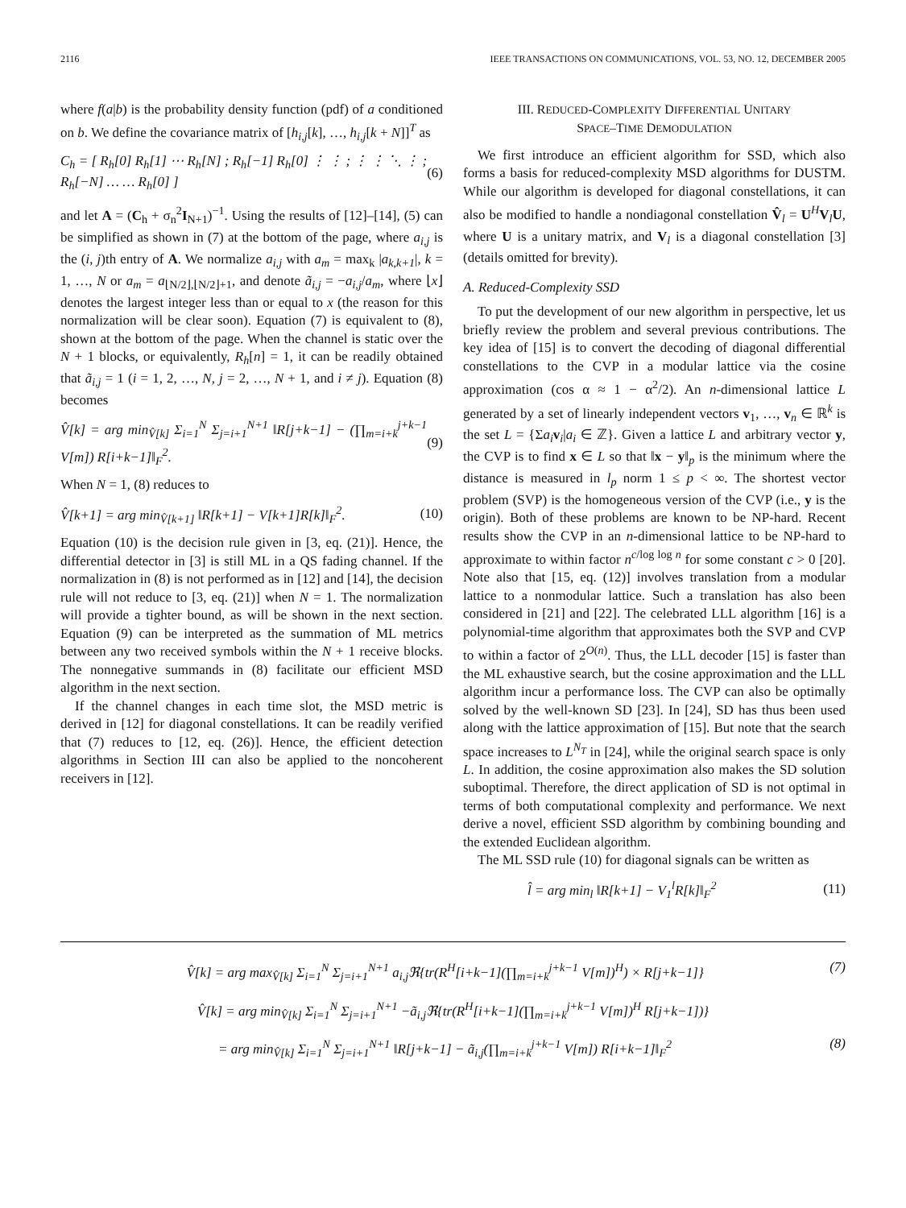2116 IEEE TRANSACTIONS ON COMMUNICATIONS, VOL. 53, NO. 12, DECEMBER 2005
where f(a|b) is the probability density function (pdf) of a conditioned on b. We define the covariance matrix of [h<sub>i,j</sub>[k], …, h<sub>i,j</sub>[k + N]]<sup>T</sup> as
C<sub>h</sub> = [ R<sub>h</sub>[0] R<sub>h</sub>[1] ⋯ R<sub>h</sub>[N] ; R<sub>h</sub>[−1] R<sub>h</sub>[0] ⋮ ⋮ ; ⋮ ⋮ ⋱ ⋮ ; R<sub>h</sub>[−N] … … R<sub>h</sub>[0] ] (6)
and let A = (C<sub>h</sub> + σ<sub>n</sub><sup>2</sup>I<sub>N+1</sub>)<sup>−1</sup>. Using the results of [12]–[14], (5) can be simplified as shown in (7) at the bottom of the page, where a<sub>i,j</sub> is the (i, j)th entry of A. We normalize a<sub>i,j</sub> with a<sub>m</sub> = max<sub>k</sub> |a<sub>k,k+1</sub>|, k = 1, …, N or a<sub>m</sub> = a<sub>⌊N/2⌋,⌊N/2⌋+1</sub>, and denote ã<sub>i,j</sub> = −a<sub>i,j</sub>/a<sub>m</sub>, where ⌊x⌋ denotes the largest integer less than or equal to x (the reason for this normalization will be clear soon). Equation (7) is equivalent to (8), shown at the bottom of the page. When the channel is static over the N + 1 blocks, or equivalently, R<sub>h</sub>[n] = 1, it can be readily obtained that ã<sub>i,j</sub> = 1 (i = 1, 2, …, N, j = 2, …, N + 1, and i ≠ j). Equation (8) becomes
V̂[k] = arg min<sub>V̂[k]</sub> Σ<sub>i=1</sub><sup>N</sup> Σ<sub>j=i+1</sub><sup>N+1</sup> ‖R[j+k−1] − (∏<sub>m=i+k</sub><sup>j+k−1</sup> V[m]) R[i+k−1]‖<sub>F</sub><sup>2</sup>. (9)
When N = 1, (8) reduces to
V̂[k+1] = arg min<sub>V̂[k+1]</sub> ‖R[k+1] − V[k+1]R[k]‖<sub>F</sub><sup>2</sup>. (10)
Equation (10) is the decision rule given in [3, eq. (21)]. Hence, the differential detector in [3] is still ML in a QS fading channel. If the normalization in (8) is not performed as in [12] and [14], the decision rule will not reduce to [3, eq. (21)] when N = 1. The normalization will provide a tighter bound, as will be shown in the next section. Equation (9) can be interpreted as the summation of ML metrics between any two received symbols within the N + 1 receive blocks. The nonnegative summands in (8) facilitate our efficient MSD algorithm in the next section.
If the channel changes in each time slot, the MSD metric is derived in [12] for diagonal constellations. It can be readily verified that (7) reduces to [12, eq. (26)]. Hence, the efficient detection algorithms in Section III can also be applied to the noncoherent receivers in [12].
III. REDUCED-COMPLEXITY DIFFERENTIAL UNITARY
SPACE–TIME DEMODULATION
We first introduce an efficient algorithm for SSD, which also forms a basis for reduced-complexity MSD algorithms for DUSTM. While our algorithm is developed for diagonal constellations, it can also be modified to handle a nondiagonal constellation V̂<sub>l</sub> = U<sup>H</sup>V<sub>l</sub>U, where U is a unitary matrix, and V<sub>l</sub> is a diagonal constellation [3] (details omitted for brevity).
A. Reduced-Complexity SSD
To put the development of our new algorithm in perspective, let us briefly review the problem and several previous contributions. The key idea of [15] is to convert the decoding of diagonal differential constellations to the CVP in a modular lattice via the cosine approximation (cos α ≈ 1 − α<sup>2</sup>/2). An n-dimensional lattice L generated by a set of linearly independent vectors v<sub>1</sub>, …, v<sub>n</sub> ∈ ℝ<sup>k</sup> is the set L = {Σa<sub>i</sub> v<sub>i</sub>|a<sub>i</sub> ∈ ℤ}. Given a lattice L and arbitrary vector y, the CVP is to find x ∈ L so that ‖x − y‖<sub>p</sub> is the minimum where the distance is measured in l<sub>p</sub> norm 1 ≤ p < ∞. The shortest vector problem (SVP) is the homogeneous version of the CVP (i.e., y is the origin). Both of these problems are known to be NP-hard. Recent results show the CVP in an n-dimensional lattice to be NP-hard to approximate to within factor n<sup>c/log log n</sup> for some constant c > 0 [20]. Note also that [15, eq. (12)] involves translation from a modular lattice to a nonmodular lattice. Such a translation has also been considered in [21] and [22]. The celebrated LLL algorithm [16] is a polynomial-time algorithm that approximates both the SVP and CVP to within a factor of 2<sup>O(n)</sup>. Thus, the LLL decoder [15] is faster than the ML exhaustive search, but the cosine approximation and the LLL algorithm incur a performance loss. The CVP can also be optimally solved by the well-known SD [23]. In [24], SD has thus been used along with the lattice approximation of [15]. But note that the search space increases to L<sup>N<sub>T</sub></sup> in [24], while the original search space is only L. In addition, the cosine approximation also makes the SD solution suboptimal. Therefore, the direct application of SD is not optimal in terms of both computational complexity and performance. We next derive a novel, efficient SSD algorithm by combining bounding and the extended Euclidean algorithm.
The ML SSD rule (10) for diagonal signals can be written as
l̂ = arg min<sub>l</sub> ‖R[k+1] − V<sub>1</sub><sup>l</sup>R[k]‖<sub>F</sub><sup>2</sup> (11)
V̂[k] = arg max<sub>V̂[k]</sub> Σ<sub>i=1</sub><sup>N</sup> Σ<sub>j=i+1</sub><sup>N+1</sup> a<sub>i,j</sub>ℜ{tr(R<sup>H</sup>[i+k−1](∏<sub>m=i+k</sub><sup>j+k−1</sup> V[m])<sup>H</sup>) × R[j+k−1]} (7)
V̂[k] = arg min<sub>V̂[k]</sub> Σ<sub>i=1</sub><sup>N</sup> Σ<sub>j=i+1</sub><sup>N+1</sup> −ã<sub>i,j</sub>ℜ{tr(R<sup>H</sup>[i+k−1](∏<sub>m=i+k</sub><sup>j+k−1</sup> V[m])<sup>H</sup> R[j+k−1])}
= arg min<sub>V̂[k]</sub> Σ<sub>i=1</sub><sup>N</sup> Σ<sub>j=i+1</sub><sup>N+1</sup> ‖R[j+k−1] − ã<sub>i,j</sub>(∏<sub>m=i+k</sub><sup>j+k−1</sup> V[m]) R[i+k−1]‖<sub>F</sub><sup>2</sup> (8)